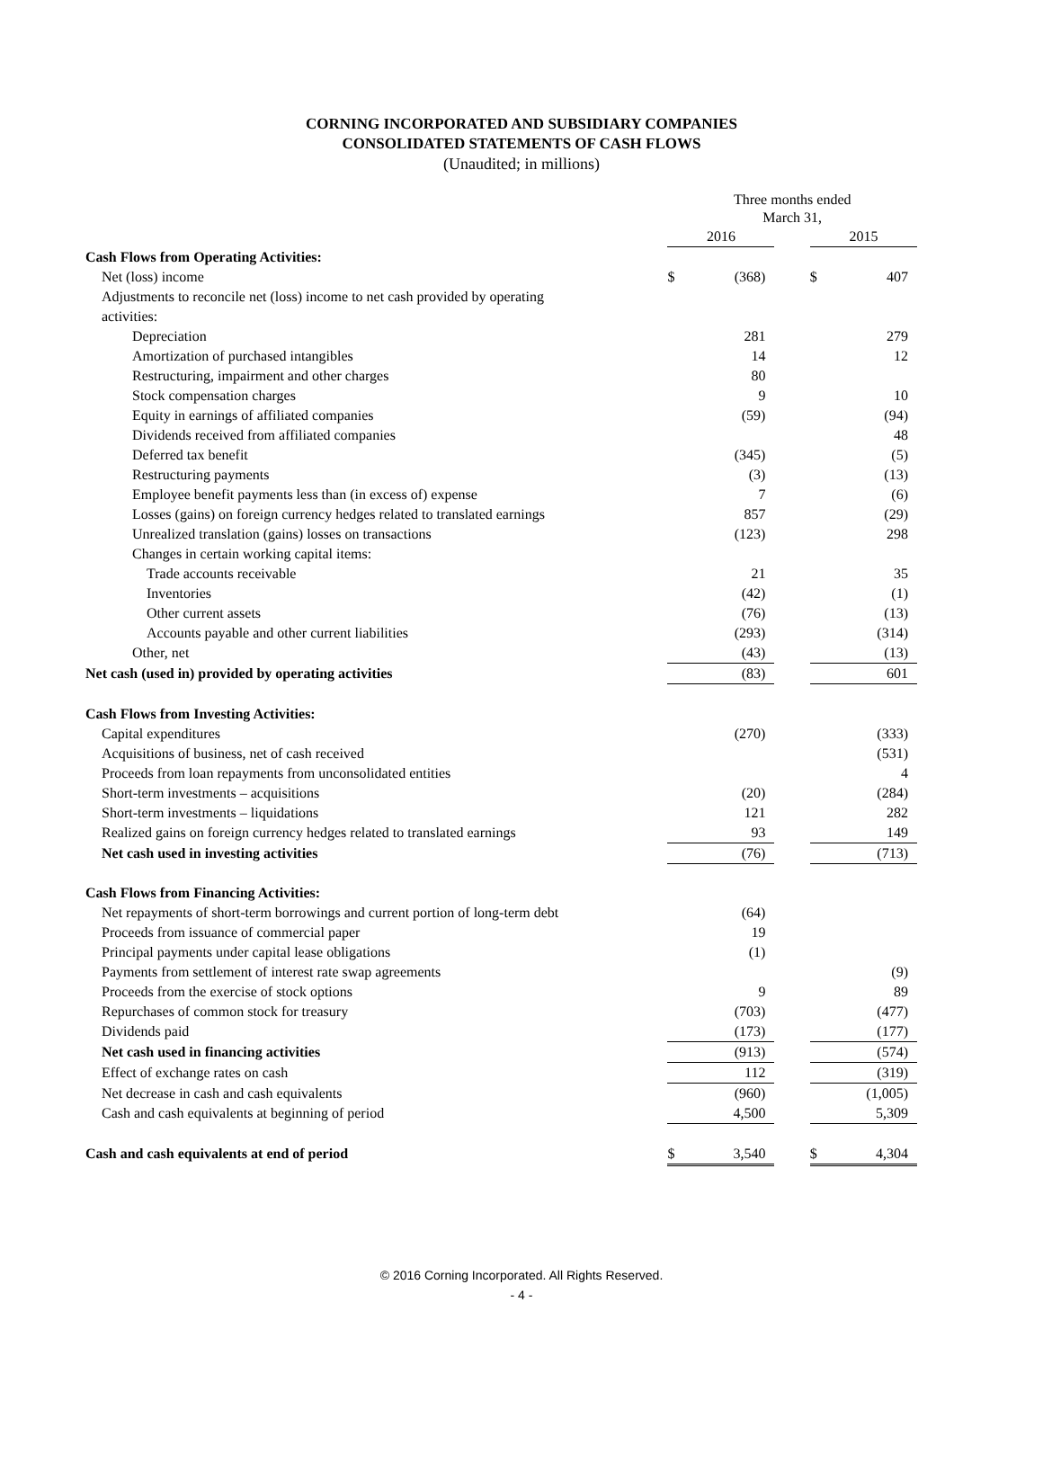CORNING INCORPORATED AND SUBSIDIARY COMPANIES
CONSOLIDATED STATEMENTS OF CASH FLOWS
(Unaudited; in millions)
| | Three months ended March 31, | | | | |
| --- | --- | --- | --- | --- | --- |
| | 2016 | | | 2015 | |
| Cash Flows from Operating Activities: | | | | | |
| Net (loss) income | $ | (368) | | $ | 407 |
| Adjustments to reconcile net (loss) income to net cash provided by operating | | | | | |
| activities: | | | | | |
| Depreciation | | 281 | | | 279 |
| Amortization of purchased intangibles | | 14 | | | 12 |
| Restructuring, impairment and other charges | | 80 | | | |
| Stock compensation charges | | 9 | | | 10 |
| Equity in earnings of affiliated companies | | (59) | | | (94) |
| Dividends received from affiliated companies | | | | | 48 |
| Deferred tax benefit | | (345) | | | (5) |
| Restructuring payments | | (3) | | | (13) |
| Employee benefit payments less than (in excess of) expense | | 7 | | | (6) |
| Losses (gains) on foreign currency hedges related to translated earnings | | 857 | | | (29) |
| Unrealized translation (gains) losses on transactions | | (123) | | | 298 |
| Changes in certain working capital items: | | | | | |
| Trade accounts receivable | | 21 | | | 35 |
| Inventories | | (42) | | | (1) |
| Other current assets | | (76) | | | (13) |
| Accounts payable and other current liabilities | | (293) | | | (314) |
| Other, net | | (43) | | | (13) |
| Net cash (used in) provided by operating activities | | (83) | | | 601 |
| Cash Flows from Investing Activities: | | | | | |
| Capital expenditures | | (270) | | | (333) |
| Acquisitions of business, net of cash received | | | | | (531) |
| Proceeds from loan repayments from unconsolidated entities | | | | | 4 |
| Short-term investments – acquisitions | | (20) | | | (284) |
| Short-term investments – liquidations | | 121 | | | 282 |
| Realized gains on foreign currency hedges related to translated earnings | | 93 | | | 149 |
| Net cash used in investing activities | | (76) | | | (713) |
| Cash Flows from Financing Activities: | | | | | |
| Net repayments of short-term borrowings and current portion of long-term debt | | (64) | | | |
| Proceeds from issuance of commercial paper | | 19 | | | |
| Principal payments under capital lease obligations | | (1) | | | |
| Payments from settlement of interest rate swap agreements | | | | | (9) |
| Proceeds from the exercise of stock options | | 9 | | | 89 |
| Repurchases of common stock for treasury | | (703) | | | (477) |
| Dividends paid | | (173) | | | (177) |
| Net cash used in financing activities | | (913) | | | (574) |
| Effect of exchange rates on cash | | 112 | | | (319) |
| Net decrease in cash and cash equivalents | | (960) | | | (1,005) |
| Cash and cash equivalents at beginning of period | | 4,500 | | | 5,309 |
| Cash and cash equivalents at end of period | $ | 3,540 | | $ | 4,304 |
© 2016 Corning Incorporated. All Rights Reserved.
- 4 -